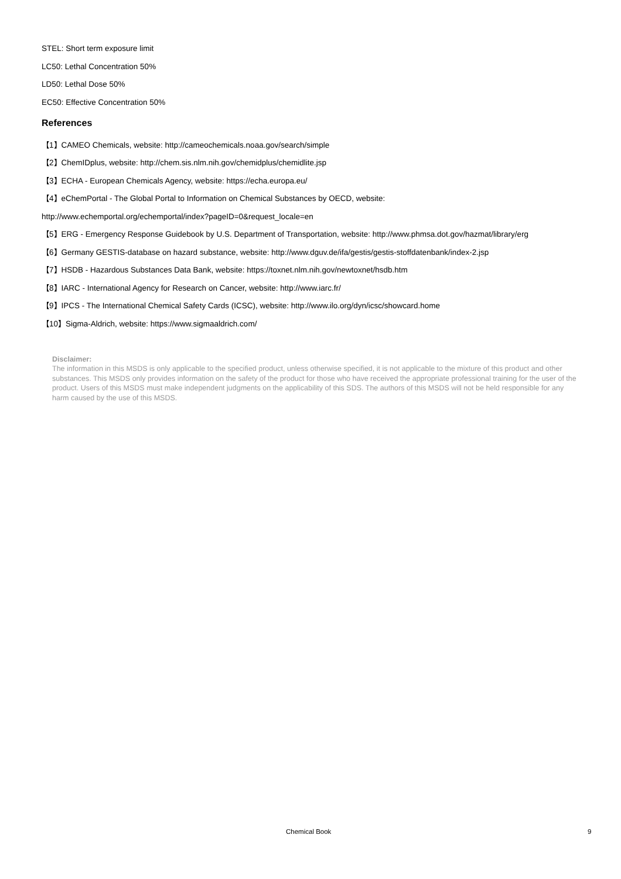STEL: Short term exposure limit
LC50: Lethal Concentration 50%
LD50: Lethal Dose 50%
EC50: Effective Concentration 50%
References
【1】CAMEO Chemicals, website: http://cameochemicals.noaa.gov/search/simple
【2】ChemIDplus, website: http://chem.sis.nlm.nih.gov/chemidplus/chemidlite.jsp
【3】ECHA - European Chemicals Agency, website: https://echa.europa.eu/
【4】eChemPortal - The Global Portal to Information on Chemical Substances by OECD, website:
http://www.echemportal.org/echemportal/index?pageID=0&request_locale=en
【5】ERG - Emergency Response Guidebook by U.S. Department of Transportation, website: http://www.phmsa.dot.gov/hazmat/library/erg
【6】Germany GESTIS-database on hazard substance, website: http://www.dguv.de/ifa/gestis/gestis-stoffdatenbank/index-2.jsp
【7】HSDB - Hazardous Substances Data Bank, website: https://toxnet.nlm.nih.gov/newtoxnet/hsdb.htm
【8】IARC - International Agency for Research on Cancer, website: http://www.iarc.fr/
【9】IPCS - The International Chemical Safety Cards (ICSC), website: http://www.ilo.org/dyn/icsc/showcard.home
【10】Sigma-Aldrich, website: https://www.sigmaaldrich.com/
Disclaimer:
The information in this MSDS is only applicable to the specified product, unless otherwise specified, it is not applicable to the mixture of this product and other substances. This MSDS only provides information on the safety of the product for those who have received the appropriate professional training for the user of the product. Users of this MSDS must make independent judgments on the applicability of this SDS. The authors of this MSDS will not be held responsible for any harm caused by the use of this MSDS.
Chemical Book 9